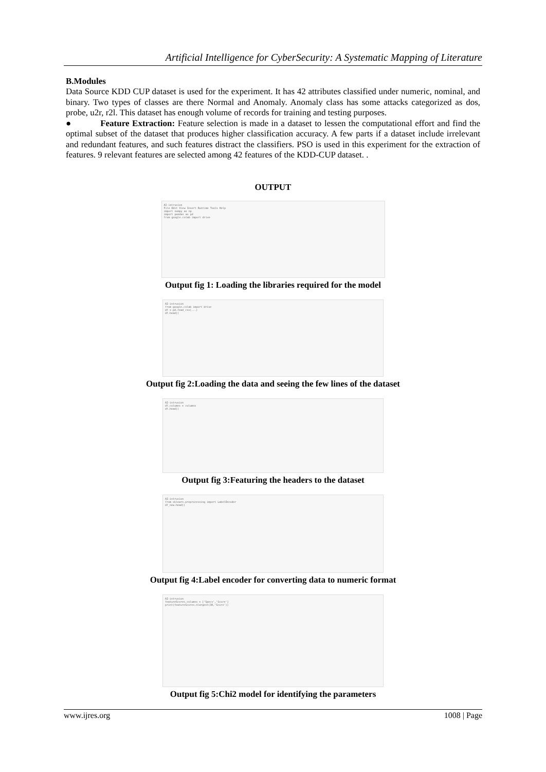Artificial Intelligence for CyberSecurity: A Systematic Mapping of Literature
B.Modules
Data Source KDD CUP dataset is used for the experiment. It has 42 attributes classified under numeric, nominal, and binary. Two types of classes are there Normal and Anomaly. Anomaly class has some attacks categorized as dos, probe, u2r, r2l. This dataset has enough volume of records for training and testing purposes.
● Feature Extraction: Feature selection is made in a dataset to lessen the computational effort and find the optimal subset of the dataset that produces higher classification accuracy. A few parts if a dataset include irrelevant and redundant features, and such features distract the classifiers. PSO is used in this experiment for the extraction of features. 9 relevant features are selected among 42 features of the KDD-CUP dataset. .
OUTPUT
AI-intrusion
File Edit View Insert Runtime Tools Help
import numpy as np
import pandas as pd
from google.colab import drive
Output fig 1: Loading the libraries required for the model
AI-intrusion
from google.colab import drive
df = pd.read_csv(...)
df.head()
Output fig 2:Loading the data and seeing the few lines of the dataset
AI-intrusion
df.columns = columns
df.head()
Output fig 3:Featuring the headers to the dataset
AI-intrusion
from sklearn.preprocessing import LabelEncoder
df_new.head()
Output fig 4:Label encoder for converting data to numeric format
AI-intrusion
featureScores.columns = ['Specs','Score']
print(featureScores.nlargest(30,'Score'))
Output fig 5:Chi2 model for identifying the parameters
www.ijres.org 1008 | Page